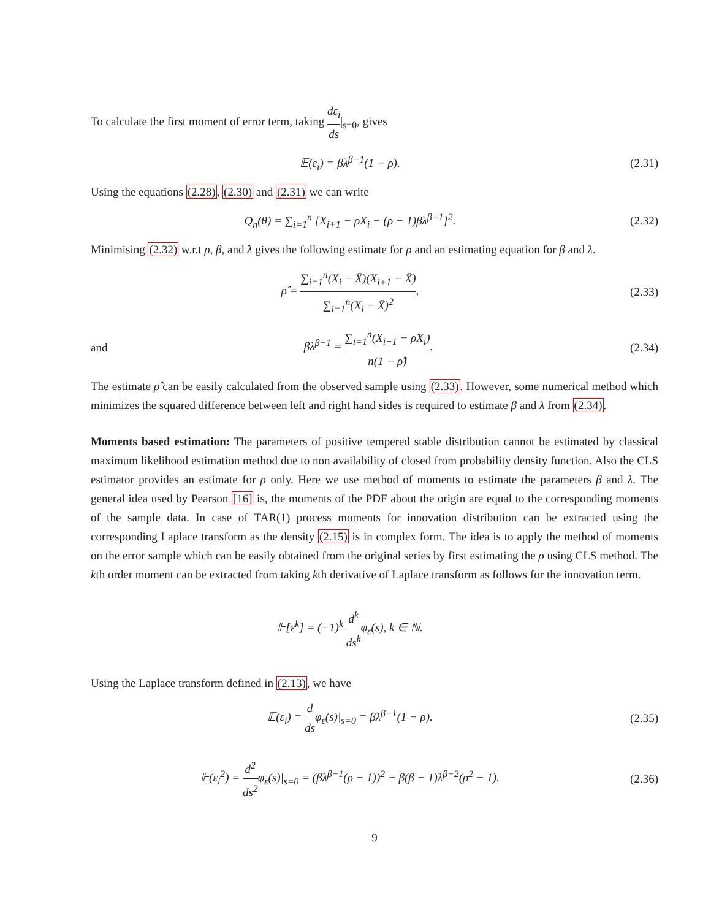To calculate the first moment of error term, taking dε<sub>i</sub> ds|<sub>s=0</sub>, gives
𝔼(ε<sub>i</sub>) = βλ<sup>β−1</sup>(1 − ρ). (2.31)
Using the equations (2.28), (2.30) and (2.31) we can write
Q<sub>n</sub>(θ) = ∑<sub>i=1</sub><sup>n</sup> [X<sub>i+1</sub> − ρX<sub>i</sub> − (ρ − 1)βλ<sup>β−1</sup>]<sup>2</sup>.
(2.32)
Minimising (2.32) w.r.t ρ, β, and λ gives the following estimate for ρ and an estimating equation for β and λ.
ρ̂ = ∑<sub>i=1</sub><sup>n</sup>(X<sub>i</sub> − X̄)(X<sub>i+1</sub> − X̄) ∑<sub>i=1</sub><sup>n</sup>(X<sub>i</sub> − X̄)<sup>2</sup>,
(2.33)
and
βλ<sup>β−1</sup> = ∑<sub>i=1</sub><sup>n</sup>(X<sub>i+1</sub> − ρ̂X<sub>i</sub>) n(1 − ρ̂).
(2.34)
The estimate ρ̂ can be easily calculated from the observed sample using (2.33). However, some numerical method which minimizes the squared difference between left and right hand sides is required to estimate β and λ from (2.34).
Moments based estimation: The parameters of positive tempered stable distribution cannot be estimated by classical maximum likelihood estimation method due to non availability of closed from probability density function. Also the CLS estimator provides an estimate for ρ only. Here we use method of moments to estimate the parameters β and λ. The general idea used by Pearson [16] is, the moments of the PDF about the origin are equal to the corresponding moments of the sample data. In case of TAR(1) process moments for innovation distribution can be extracted using the corresponding Laplace transform as the density (2.15) is in complex form. The idea is to apply the method of moments on the error sample which can be easily obtained from the original series by first estimating the ρ using CLS method. The kth order moment can be extracted from taking kth derivative of Laplace transform as follows for the innovation term.
𝔼[ε<sup>k</sup>] = (−1)<sup>k</sup> d<sup>k</sup> ds<sup>k</sup>φ<sub>ε</sub>(s), k ∈ ℕ.
Using the Laplace transform defined in (2.13), we have
𝔼(ε<sub>i</sub>) = d dsφ<sub>ε</sub>(s)|<sub>s=0</sub> = βλ<sup>β−1</sup>(1 − ρ).
(2.35)
𝔼(ε<sub>i</sub><sup>2</sup>) = d<sup>2</sup> ds<sup>2</sup>φ<sub>ε</sub>(s)|<sub>s=0</sub> = (βλ<sup>β−1</sup>(ρ − 1))<sup>2</sup> + β(β − 1)λ<sup>β−2</sup>(ρ<sup>2</sup> − 1).
(2.36)
9